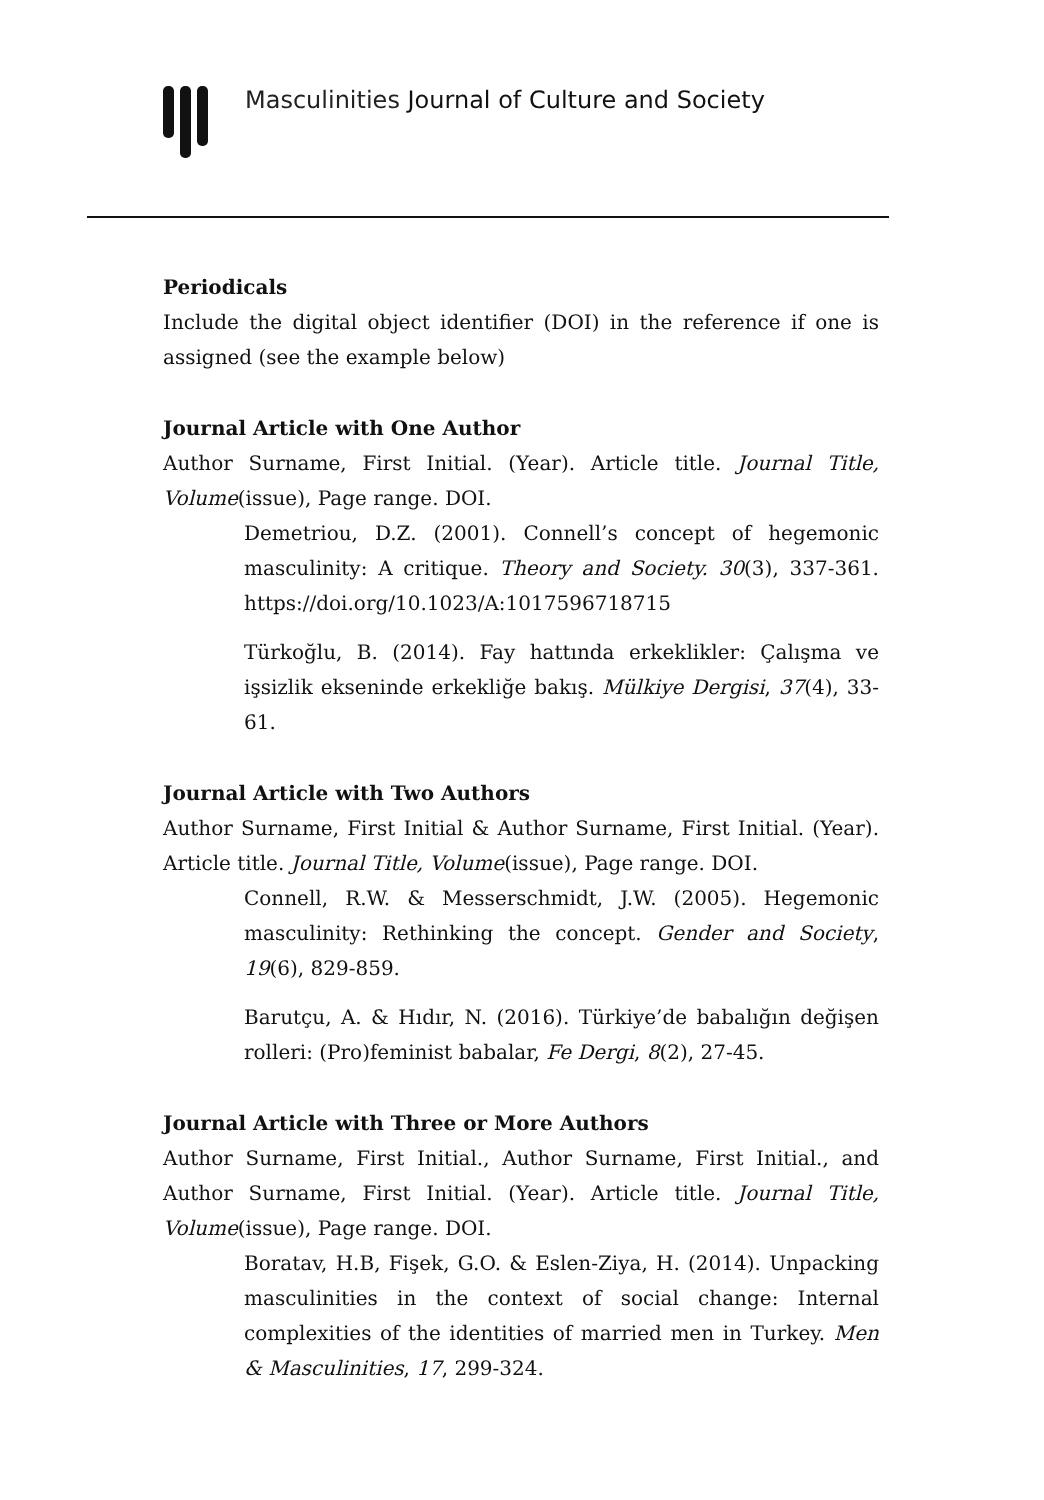Masculinities Journal of Culture and Society
Periodicals
Include the digital object identifier (DOI) in the reference if one is assigned (see the example below)
Journal Article with One Author
Author Surname, First Initial. (Year). Article title. Journal Title, Volume(issue), Page range. DOI.
Demetriou, D.Z. (2001). Connell’s concept of hegemonic masculinity: A critique. Theory and Society. 30(3), 337-361. https://doi.org/10.1023/A:1017596718715
Türkoğlu, B. (2014). Fay hattında erkeklikler: Çalışma ve işsizlik ekseninde erkekliğe bakış. Mülkiye Dergisi, 37(4), 33-61.
Journal Article with Two Authors
Author Surname, First Initial & Author Surname, First Initial. (Year). Article title. Journal Title, Volume(issue), Page range. DOI.
Connell, R.W. & Messerschmidt, J.W. (2005). Hegemonic masculinity: Rethinking the concept. Gender and Society, 19(6), 829-859.
Barutçu, A. & Hıdır, N. (2016). Türkiye’de babalığın değişen rolleri: (Pro)feminist babalar, Fe Dergi, 8(2), 27-45.
Journal Article with Three or More Authors
Author Surname, First Initial., Author Surname, First Initial., and Author Surname, First Initial. (Year). Article title. Journal Title, Volume(issue), Page range. DOI.
Boratav, H.B, Fişek, G.O. & Eslen-Ziya, H. (2014). Unpacking masculinities in the context of social change: Internal complexities of the identities of married men in Turkey. Men & Masculinities, 17, 299-324.